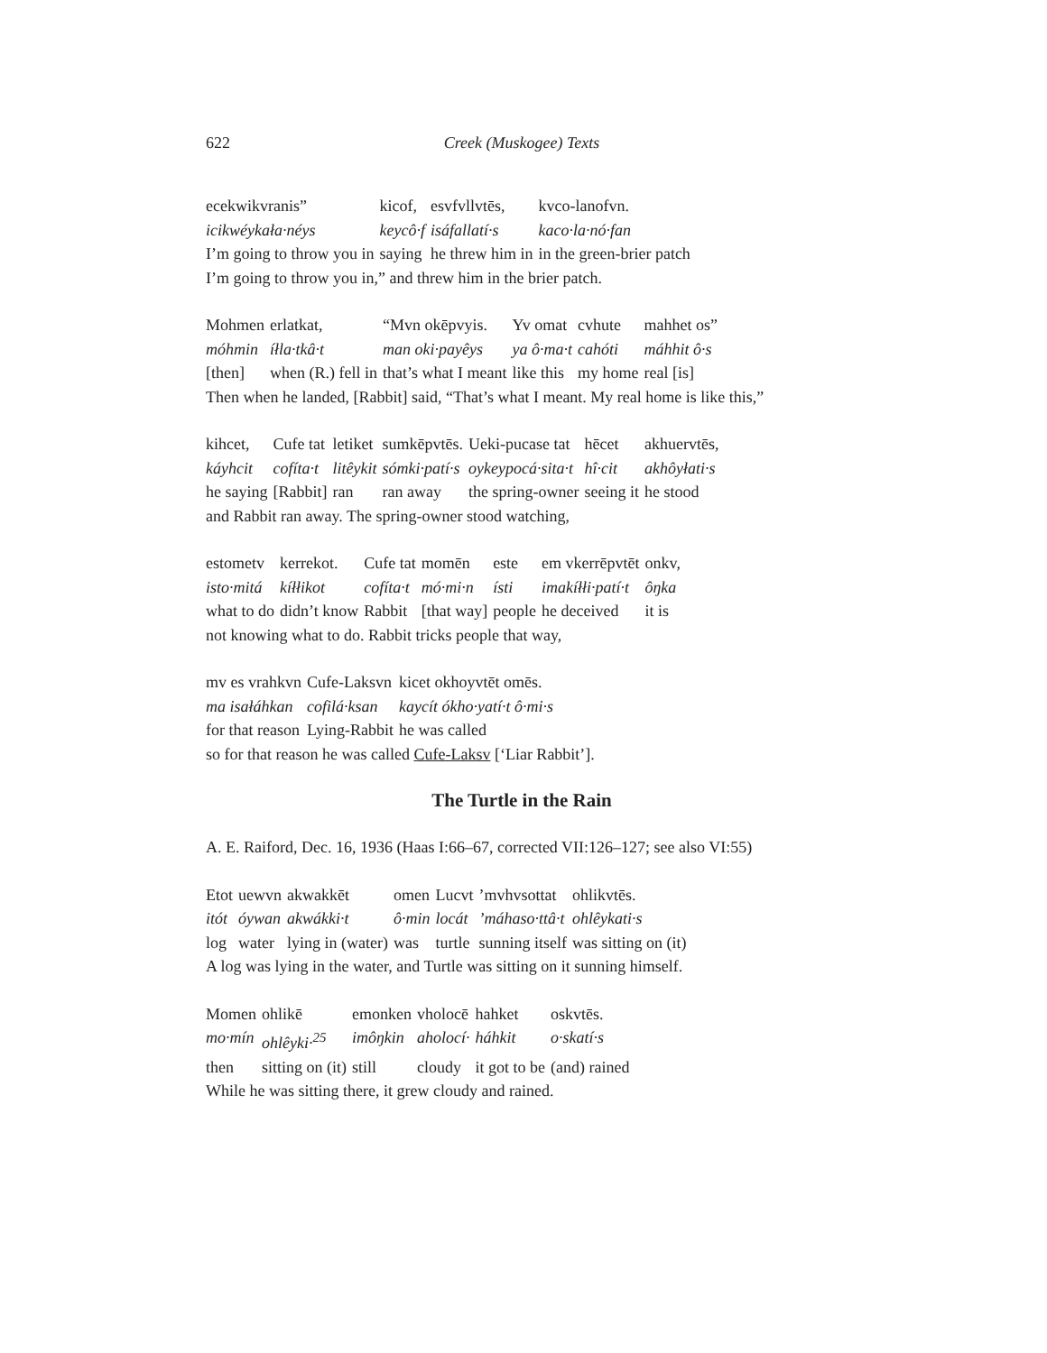622 Creek (Muskogee) Texts
| ecekwikvranis” | kicof, | esvfvllvtēs, | kvco-lanofvn. |
| icikwéykała·néys | keycô·f | isáfallatí·s | kaco·la·nó·fan |
| I’m going to throw you in | saying | he threw him in | in the green-brier patch |
I’m going to throw you in,” and threw him in the brier patch.
| Mohmen | erlatkat, | “Mvn okēpvyis. | Yv omat | cvhute | mahhet os” |
| móhmin | íłla·tkâ·t | man oki·payêys | ya ô·ma·t | cahóti | máhhit ô·s |
| [then] | when (R.) fell in | that’s what I meant | like this | my home | real [is] |
Then when he landed, [Rabbit] said, “That’s what I meant. My real home is like this,”
| kihcet, | Cufe tat | letiket | sumkēpvtēs. | Ueki-pucase tat | hēcet | akhuervtēs, |
| káyhcit | cofíta·t | litêykit | sómki·patí·s | oykeypocá·sita·t | hî·cit | akhôyłati·s |
| he saying | [Rabbit] | ran | ran away | the spring-owner | seeing it | he stood |
and Rabbit ran away. The spring-owner stood watching,
| estometv | kerrekot. | Cufe tat | momēn | este | em vkerrēpvtēt | onkv, |
| isto·mitá | kíłłikot | cofíta·t | mó·mi·n | ísti | imakíłłi·patí·t | ôŋka |
| what to do | didn’t know | Rabbit | [that way] | people | he deceived | it is |
not knowing what to do. Rabbit tricks people that way,
| mv es vrahkvn | Cufe-Laksvn | kicet okhoyvtēt omēs. |
| ma isałáhkan | cofilá·ksan | kaycít ókho·yatí·t ô·mi·s |
| for that reason | Lying-Rabbit | he was called |
so for that reason he was called Cufe-Laksv [‘Liar Rabbit’].
The Turtle in the Rain
A. E. Raiford, Dec. 16, 1936 (Haas I:66–67, corrected VII:126–127; see also VI:55)
| Etot | uewvn | akwakkēt | omen | Lucvt | ’mvhvsottat | ohlikvtēs. |
| itót | óywan | akwákki·t | ô·min | locát | ’máhaso·ttâ·t | ohlêykati·s |
| log | water | lying in (water) | was | turtle | sunning itself | was sitting on (it) |
A log was lying in the water, and Turtle was sitting on it sunning himself.
| Momen | ohlikē | emonken | vholocē | hahket | oskvtēs. |
| mo·mín | ohlêyki·<sup>25</sup> | imôŋkin | aholocí· | háhkit | o·skatí·s |
| then | sitting on (it) | still | cloudy | it got to be | (and) rained |
While he was sitting there, it grew cloudy and rained.